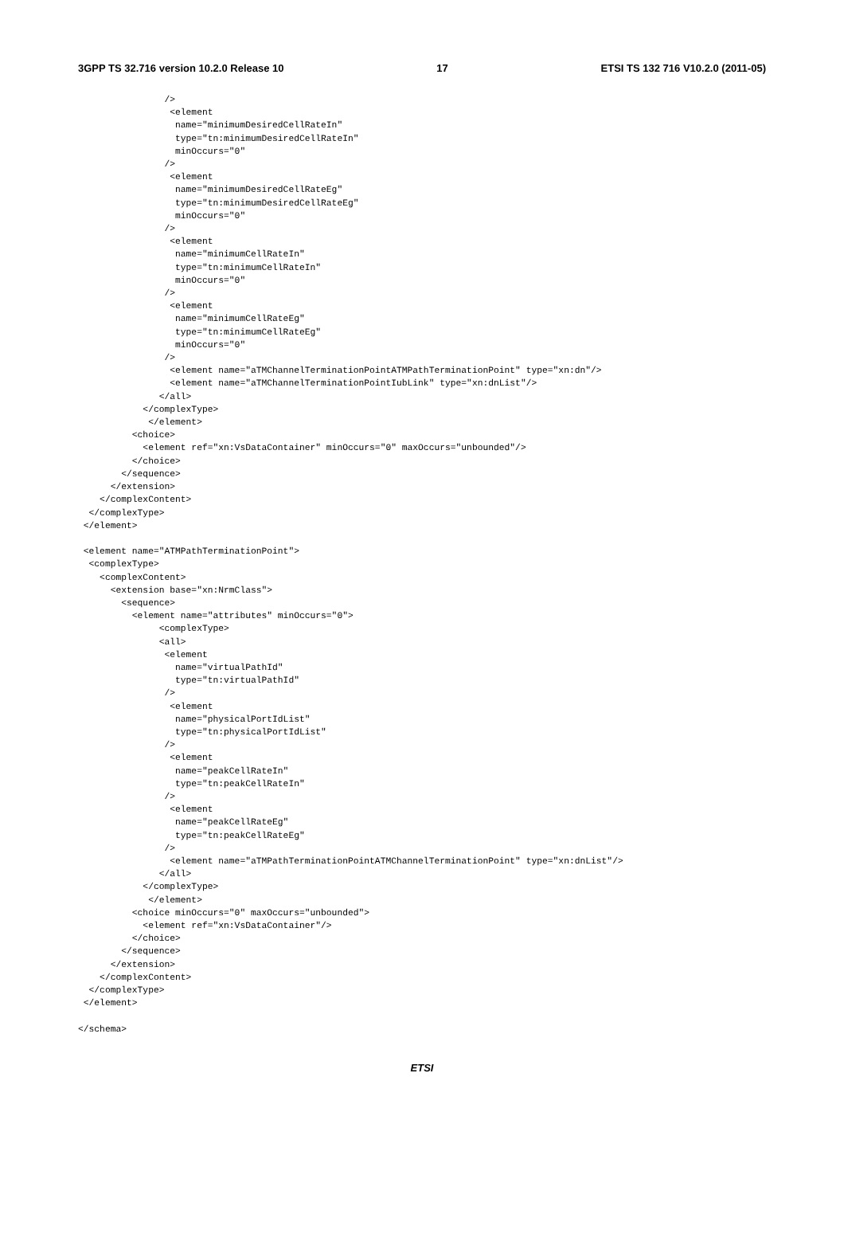3GPP TS 32.716 version 10.2.0 Release 10 17 ETSI TS 132 716 V10.2.0 (2011-05)
                />
                 <element
                  name="minimumDesiredCellRateIn"
                  type="tn:minimumDesiredCellRateIn"
                  minOccurs="0"
                />
                 <element
                  name="minimumDesiredCellRateEg"
                  type="tn:minimumDesiredCellRateEg"
                  minOccurs="0"
                />
                 <element
                  name="minimumCellRateIn"
                  type="tn:minimumCellRateIn"
                  minOccurs="0"
                />
                 <element
                  name="minimumCellRateEg"
                  type="tn:minimumCellRateEg"
                  minOccurs="0"
                />
                 <element name="aTMChannelTerminationPointATMPathTerminationPoint" type="xn:dn"/>
                 <element name="aTMChannelTerminationPointIubLink" type="xn:dnList"/>
               </all>
            </complexType>
             </element>
          <choice>
            <element ref="xn:VsDataContainer" minOccurs="0" maxOccurs="unbounded"/>
          </choice>
        </sequence>
      </extension>
    </complexContent>
  </complexType>
 </element>

 <element name="ATMPathTerminationPoint">
  <complexType>
    <complexContent>
      <extension base="xn:NrmClass">
        <sequence>
          <element name="attributes" minOccurs="0">
               <complexType>
               <all>
                <element
                  name="virtualPathId"
                  type="tn:virtualPathId"
                />
                 <element
                  name="physicalPortIdList"
                  type="tn:physicalPortIdList"
                />
                 <element
                  name="peakCellRateIn"
                  type="tn:peakCellRateIn"
                />
                 <element
                  name="peakCellRateEg"
                  type="tn:peakCellRateEg"
                />
                 <element name="aTMPathTerminationPointATMChannelTerminationPoint" type="xn:dnList"/>
               </all>
            </complexType>
             </element>
          <choice minOccurs="0" maxOccurs="unbounded">
            <element ref="xn:VsDataContainer"/>
          </choice>
        </sequence>
      </extension>
    </complexContent>
  </complexType>
 </element>

</schema>
ETSI